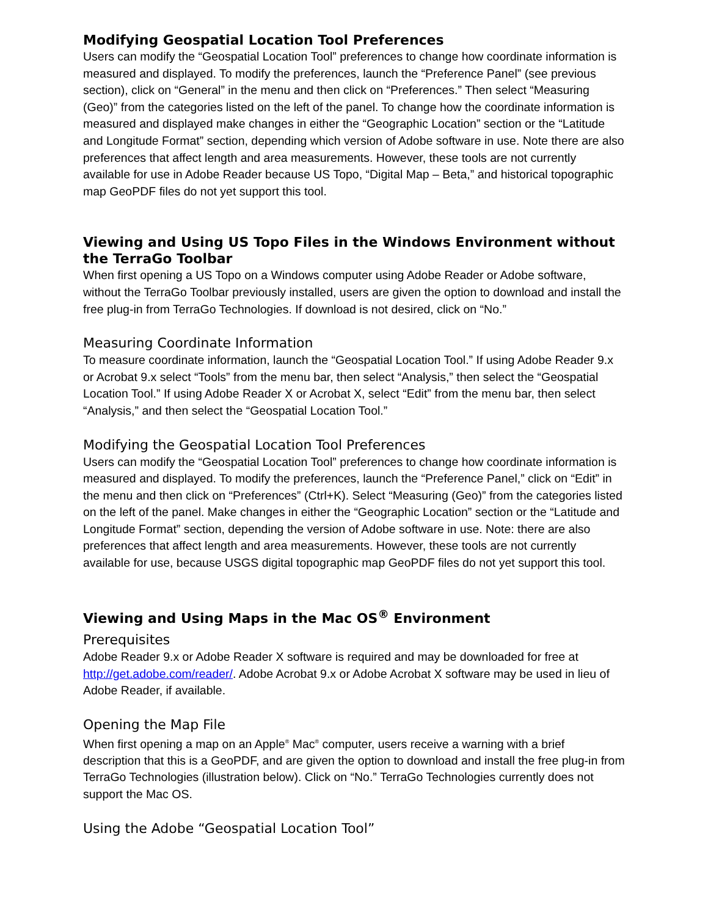Modifying Geospatial Location Tool Preferences
Users can modify the “Geospatial Location Tool” preferences to change how coordinate information is measured and displayed. To modify the preferences, launch the “Preference Panel” (see previous section), click on “General” in the menu and then click on “Preferences.” Then select “Measuring (Geo)” from the categories listed on the left of the panel. To change how the coordinate information is measured and displayed make changes in either the “Geographic Location” section or the “Latitude and Longitude Format” section, depending which version of Adobe software in use. Note there are also preferences that affect length and area measurements. However, these tools are not currently available for use in Adobe Reader because US Topo, “Digital Map – Beta,” and historical topographic map GeoPDF files do not yet support this tool.
Viewing and Using US Topo Files in the Windows Environment without the TerraGo Toolbar
When first opening a US Topo on a Windows computer using Adobe Reader or Adobe software, without the TerraGo Toolbar previously installed, users are given the option to download and install the free plug-in from TerraGo Technologies. If download is not desired, click on “No.”
Measuring Coordinate Information
To measure coordinate information, launch the “Geospatial Location Tool.” If using Adobe Reader 9.x or Acrobat 9.x select “Tools” from the menu bar, then select “Analysis,” then select the “Geospatial Location Tool.” If using Adobe Reader X or Acrobat X, select “Edit” from the menu bar, then select “Analysis,” and then select the “Geospatial Location Tool.”
Modifying the Geospatial Location Tool Preferences
Users can modify the “Geospatial Location Tool” preferences to change how coordinate information is measured and displayed. To modify the preferences, launch the “Preference Panel,” click on “Edit” in the menu and then click on “Preferences” (Ctrl+K). Select “Measuring (Geo)” from the categories listed on the left of the panel. Make changes in either the “Geographic Location” section or the “Latitude and Longitude Format” section, depending the version of Adobe software in use. Note: there are also preferences that affect length and area measurements. However, these tools are not currently available for use, because USGS digital topographic map GeoPDF files do not yet support this tool.
Viewing and Using Maps in the Mac OS<sup>®</sup> Environment
Prerequisites
Adobe Reader 9.x or Adobe Reader X software is required and may be downloaded for free at http://get.adobe.com/reader/. Adobe Acrobat 9.x or Adobe Acrobat X software may be used in lieu of Adobe Reader, if available.
Opening the Map File
When first opening a map on an Apple<sup>®</sup> Mac<sup>®</sup> computer, users receive a warning with a brief description that this is a GeoPDF, and are given the option to download and install the free plug-in from TerraGo Technologies (illustration below). Click on “No.” TerraGo Technologies currently does not support the Mac OS.
Using the Adobe “Geospatial Location Tool”